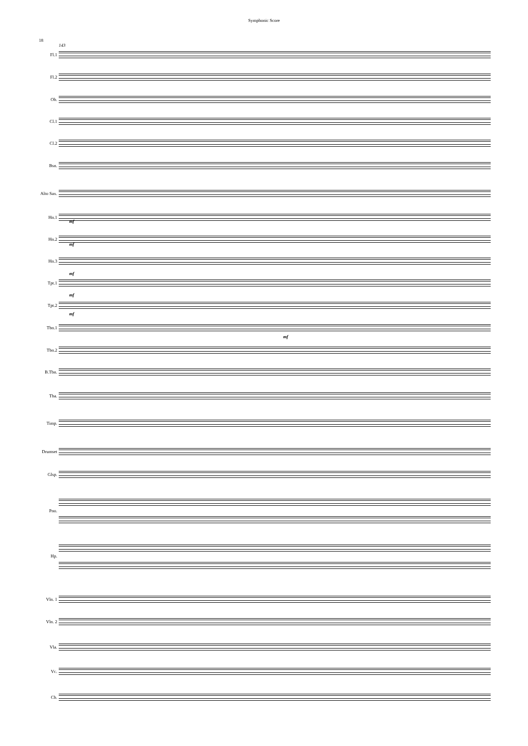Symphonic Score
18
143
Fl.1
Fl.2
Ob.
Cl.1
Cl.2
Bsn.
Alto Sax.
Hn.1
Hn.2
Hn.3
Tpt.1
Tpt.2
Tbn.1
mf
Tbn.2
B.Tbn.
Tba.
Timp.
Drumset
Glsp.
Pno.
Hp.
Vln. 1
Vln. 2
Vla.
Vc.
Cb.
mf
mf
mf
mf
mf